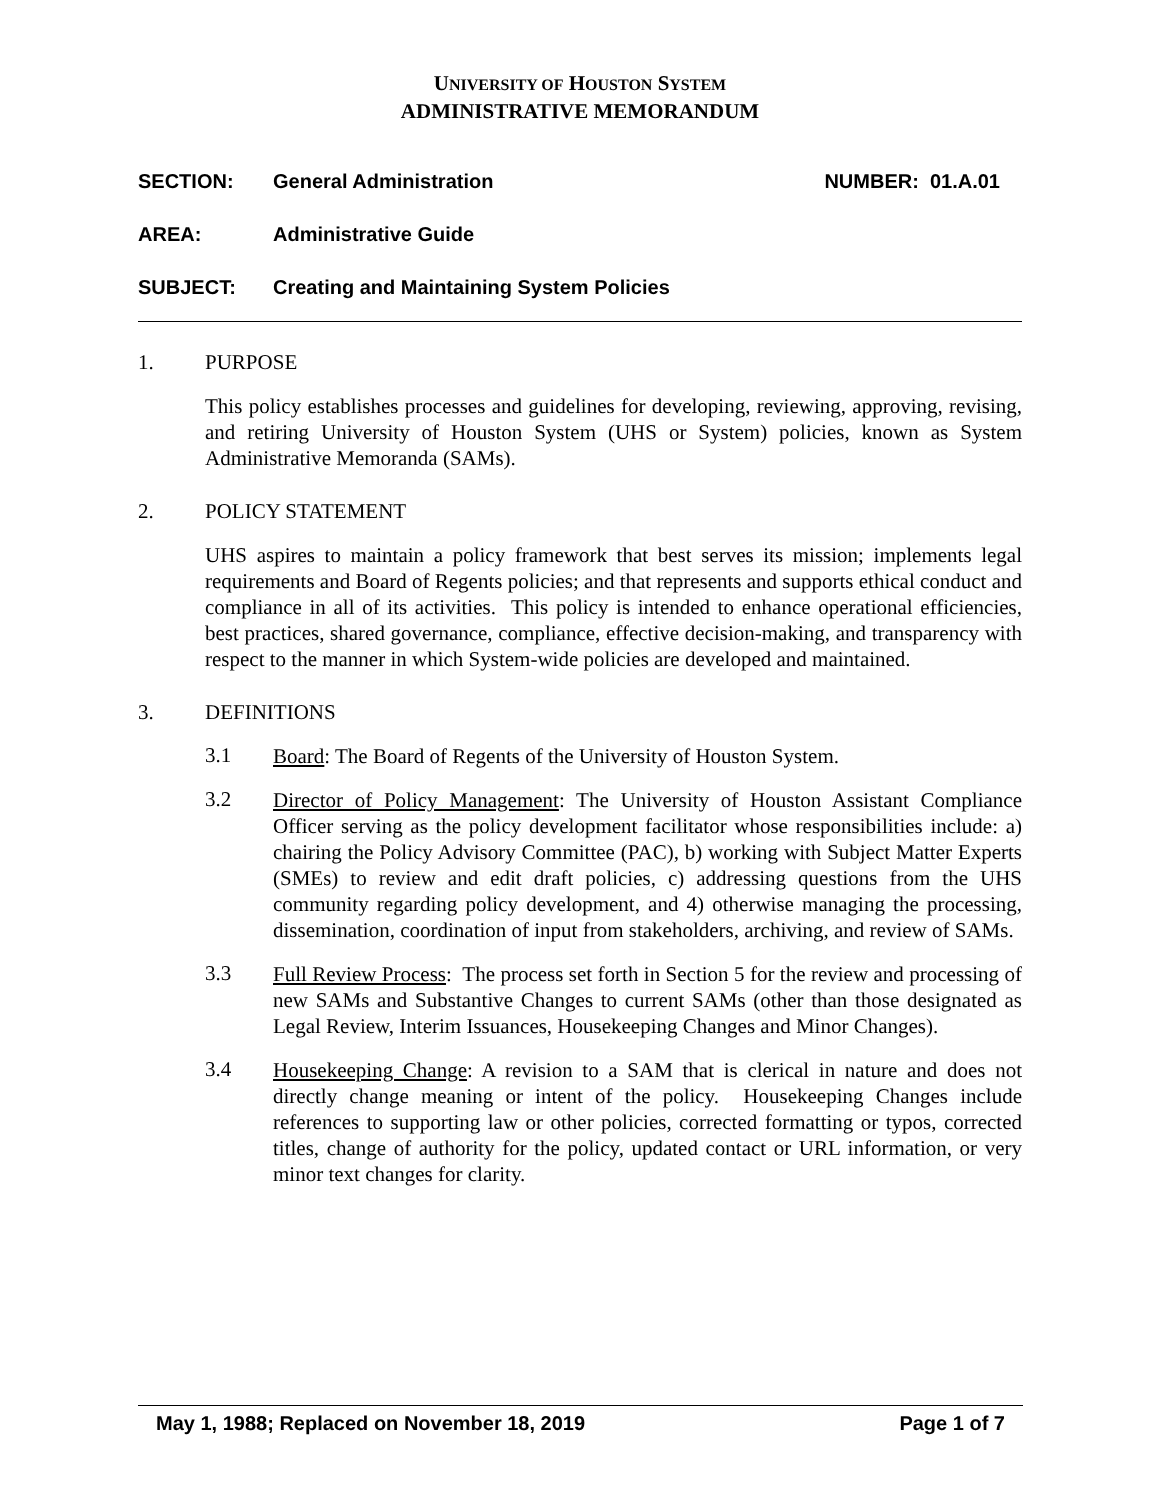UNIVERSITY OF HOUSTON SYSTEM
ADMINISTRATIVE MEMORANDUM
SECTION: General Administration NUMBER: 01.A.01
AREA: Administrative Guide
SUBJECT: Creating and Maintaining System Policies
1. PURPOSE
This policy establishes processes and guidelines for developing, reviewing, approving, revising, and retiring University of Houston System (UHS or System) policies, known as System Administrative Memoranda (SAMs).
2. POLICY STATEMENT
UHS aspires to maintain a policy framework that best serves its mission; implements legal requirements and Board of Regents policies; and that represents and supports ethical conduct and compliance in all of its activities. This policy is intended to enhance operational efficiencies, best practices, shared governance, compliance, effective decision-making, and transparency with respect to the manner in which System-wide policies are developed and maintained.
3. DEFINITIONS
3.1
Board: The Board of Regents of the University of Houston System.
3.2
Director of Policy Management: The University of Houston Assistant Compliance Officer serving as the policy development facilitator whose responsibilities include: a) chairing the Policy Advisory Committee (PAC), b) working with Subject Matter Experts (SMEs) to review and edit draft policies, c) addressing questions from the UHS community regarding policy development, and 4) otherwise managing the processing, dissemination, coordination of input from stakeholders, archiving, and review of SAMs.
3.3
Full Review Process: The process set forth in Section 5 for the review and processing of new SAMs and Substantive Changes to current SAMs (other than those designated as Legal Review, Interim Issuances, Housekeeping Changes and Minor Changes).
3.4
Housekeeping Change: A revision to a SAM that is clerical in nature and does not directly change meaning or intent of the policy. Housekeeping Changes include references to supporting law or other policies, corrected formatting or typos, corrected titles, change of authority for the policy, updated contact or URL information, or very minor text changes for clarity.
May 1, 1988; Replaced on November 18, 2019 Page 1 of 7